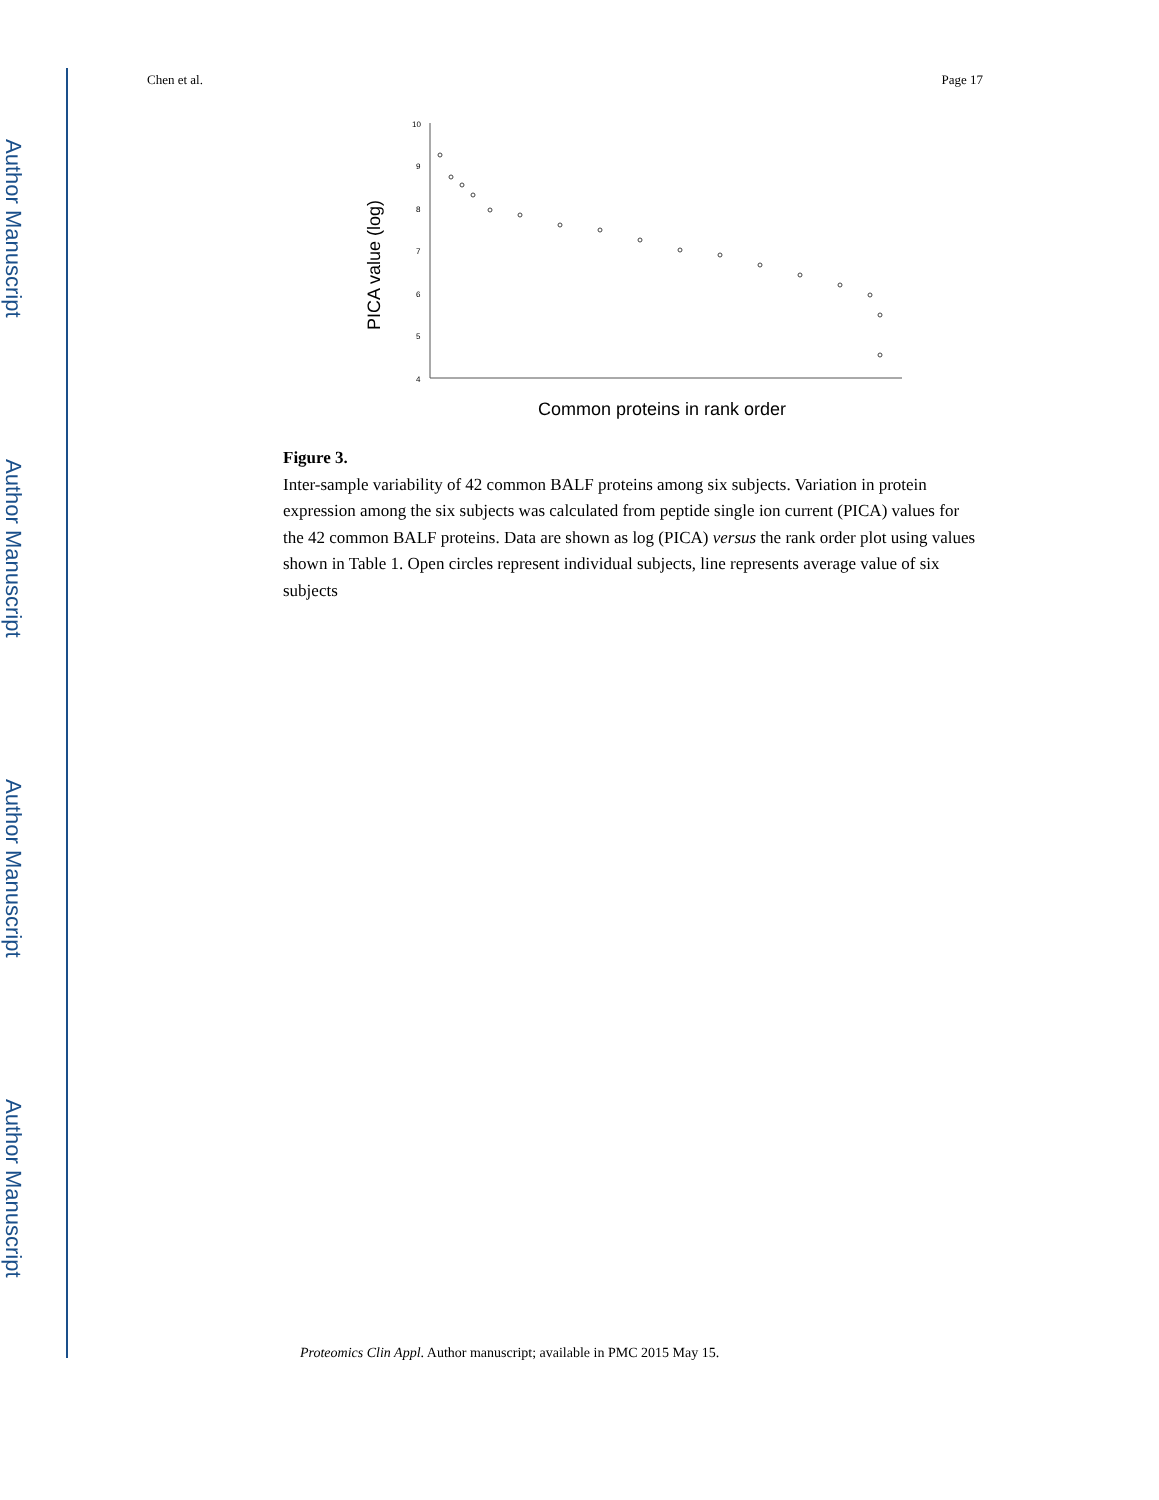Author Manuscript
Author Manuscript
Author Manuscript
Author Manuscript
Chen et al. Page 17
PICA value (log)
10
9
8
7
6
5
4
Common proteins in rank order
Figure 3.
Inter-sample variability of 42 common BALF proteins among six subjects. Variation in protein expression among the six subjects was calculated from peptide single ion current (PICA) values for the 42 common BALF proteins. Data are shown as log (PICA) versus the rank order plot using values shown in Table 1. Open circles represent individual subjects, line represents average value of six subjects
Proteomics Clin Appl. Author manuscript; available in PMC 2015 May 15.